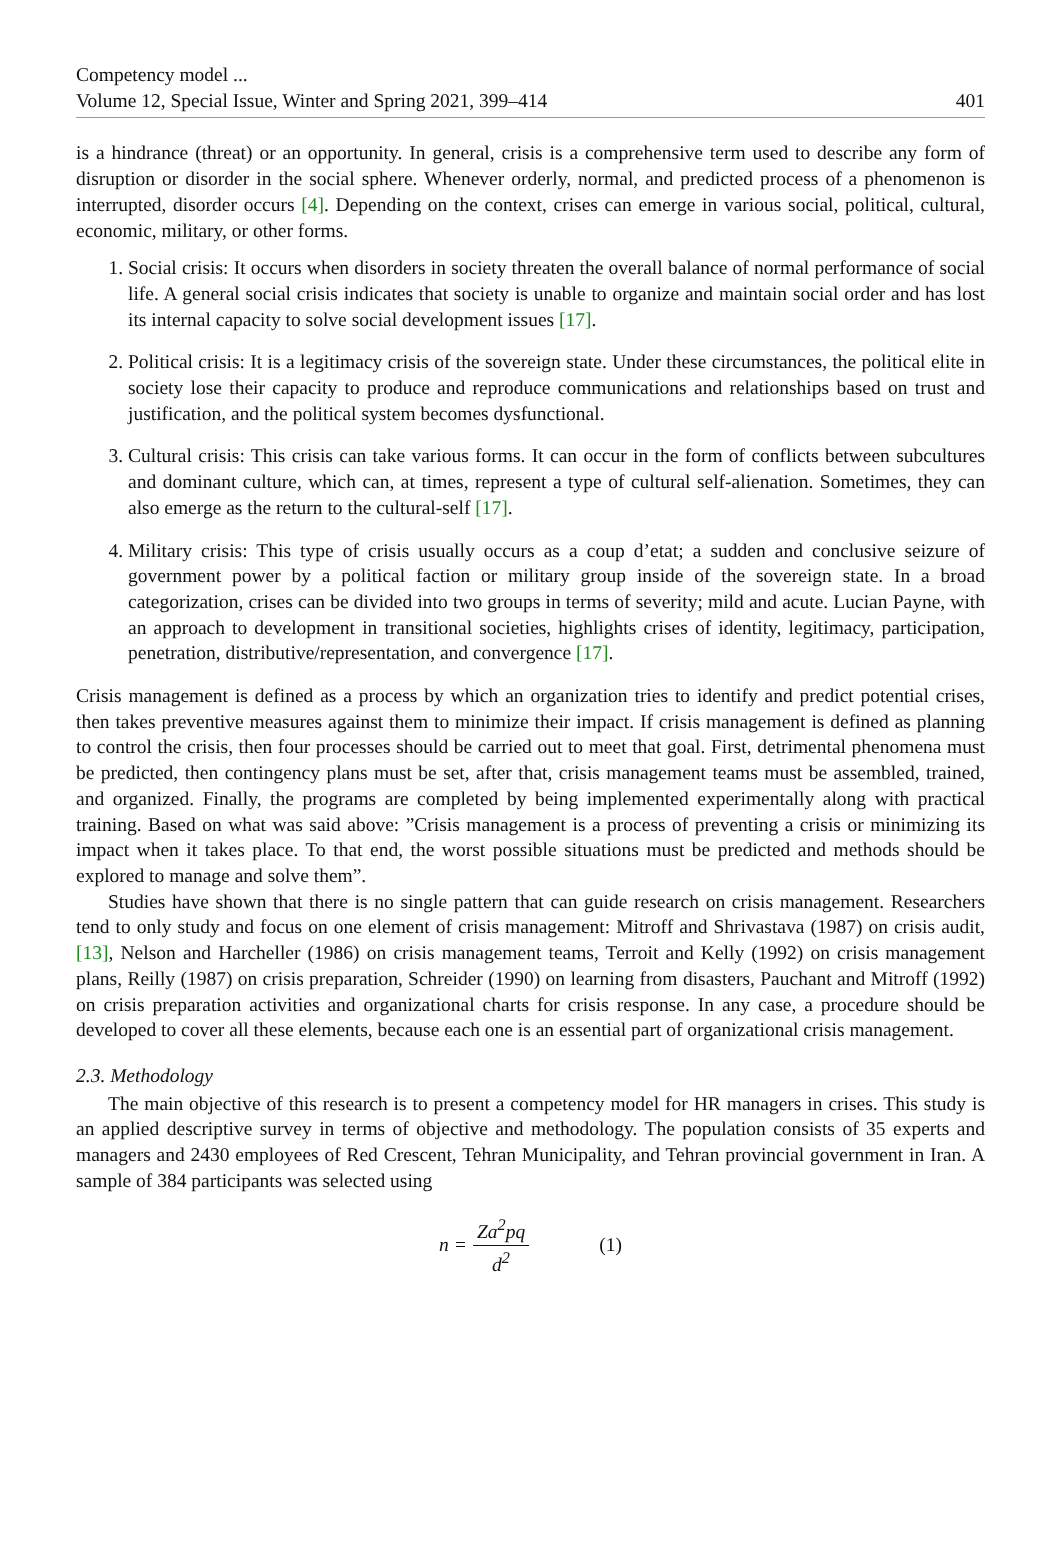Competency model ...
Volume 12, Special Issue, Winter and Spring 2021, 399–414 401
is a hindrance (threat) or an opportunity. In general, crisis is a comprehensive term used to describe any form of disruption or disorder in the social sphere. Whenever orderly, normal, and predicted process of a phenomenon is interrupted, disorder occurs [4]. Depending on the context, crises can emerge in various social, political, cultural, economic, military, or other forms.
1. Social crisis: It occurs when disorders in society threaten the overall balance of normal performance of social life. A general social crisis indicates that society is unable to organize and maintain social order and has lost its internal capacity to solve social development issues [17].
2. Political crisis: It is a legitimacy crisis of the sovereign state. Under these circumstances, the political elite in society lose their capacity to produce and reproduce communications and relationships based on trust and justification, and the political system becomes dysfunctional.
3. Cultural crisis: This crisis can take various forms. It can occur in the form of conflicts between subcultures and dominant culture, which can, at times, represent a type of cultural self-alienation. Sometimes, they can also emerge as the return to the cultural-self [17].
4. Military crisis: This type of crisis usually occurs as a coup d’etat; a sudden and conclusive seizure of government power by a political faction or military group inside of the sovereign state. In a broad categorization, crises can be divided into two groups in terms of severity; mild and acute. Lucian Payne, with an approach to development in transitional societies, highlights crises of identity, legitimacy, participation, penetration, distributive/representation, and convergence [17].
Crisis management is defined as a process by which an organization tries to identify and predict potential crises, then takes preventive measures against them to minimize their impact. If crisis management is defined as planning to control the crisis, then four processes should be carried out to meet that goal. First, detrimental phenomena must be predicted, then contingency plans must be set, after that, crisis management teams must be assembled, trained, and organized. Finally, the programs are completed by being implemented experimentally along with practical training. Based on what was said above: ”Crisis management is a process of preventing a crisis or minimizing its impact when it takes place. To that end, the worst possible situations must be predicted and methods should be explored to manage and solve them”.
Studies have shown that there is no single pattern that can guide research on crisis management. Researchers tend to only study and focus on one element of crisis management: Mitroff and Shrivastava (1987) on crisis audit, [13], Nelson and Harcheller (1986) on crisis management teams, Terroit and Kelly (1992) on crisis management plans, Reilly (1987) on crisis preparation, Schreider (1990) on learning from disasters, Pauchant and Mitroff (1992) on crisis preparation activities and organizational charts for crisis response. In any case, a procedure should be developed to cover all these elements, because each one is an essential part of organizational crisis management.
2.3. Methodology
The main objective of this research is to present a competency model for HR managers in crises. This study is an applied descriptive survey in terms of objective and methodology. The population consists of 35 experts and managers and 2430 employees of Red Crescent, Tehran Municipality, and Tehran provincial government in Iran. A sample of 384 participants was selected using
n = Za<sup>2</sup>pq d<sup>2</sup> (1)